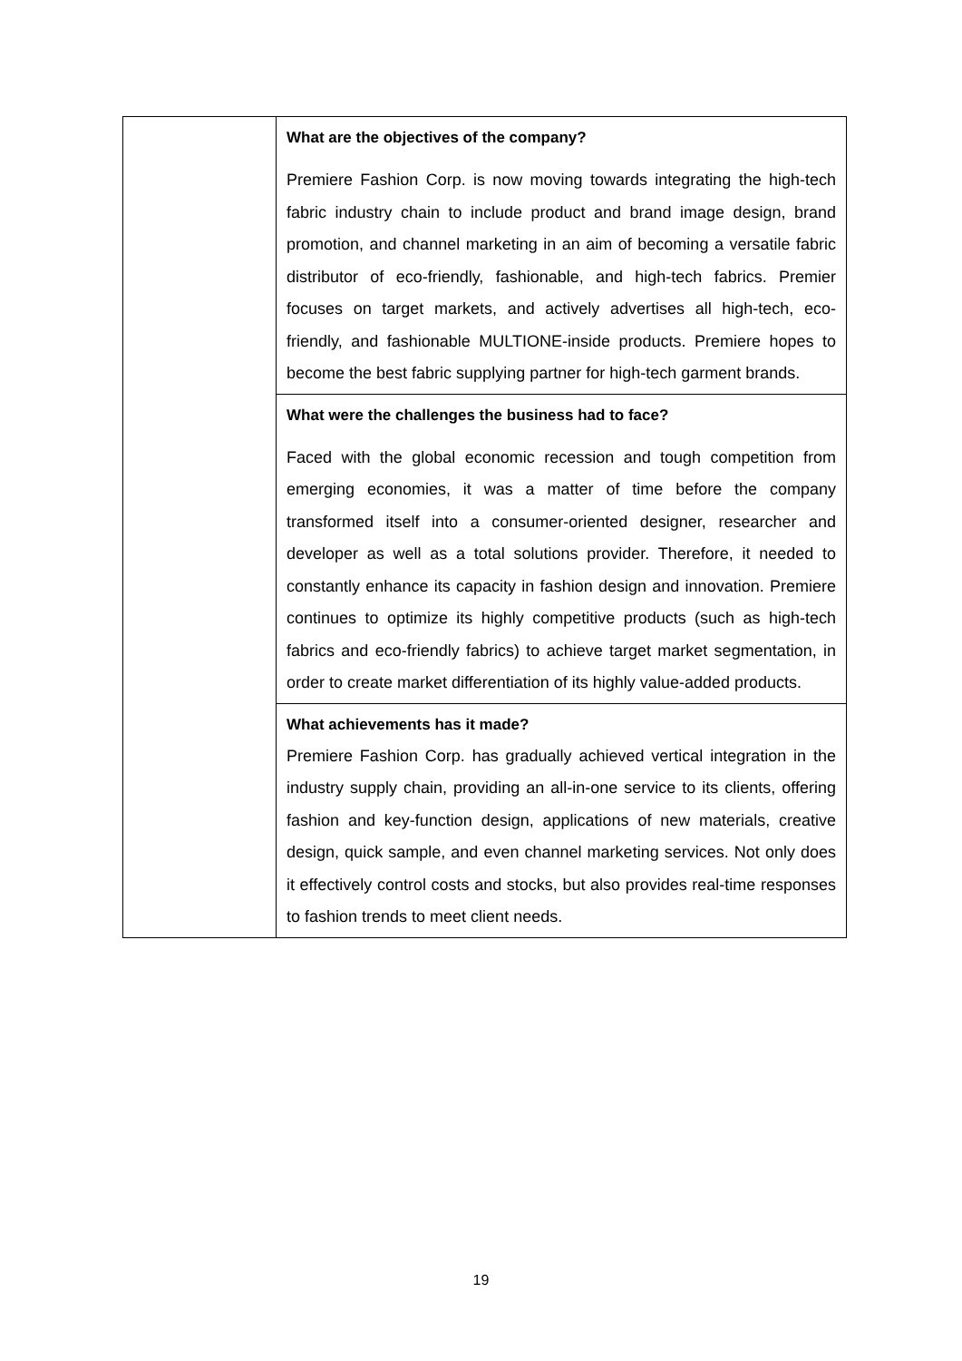| | What are the objectives of the company? Premiere Fashion Corp. is now moving towards integrating the high-tech fabric industry chain to include product and brand image design, brand promotion, and channel marketing in an aim of becoming a versatile fabric distributor of eco-friendly, fashionable, and high-tech fabrics. Premier focuses on target markets, and actively advertises all high-tech, eco-friendly, and fashionable MULTIONE-inside products. Premiere hopes to become the best fabric supplying partner for high-tech garment brands. |
| | What were the challenges the business had to face? Faced with the global economic recession and tough competition from emerging economies, it was a matter of time before the company transformed itself into a consumer-oriented designer, researcher and developer as well as a total solutions provider. Therefore, it needed to constantly enhance its capacity in fashion design and innovation. Premiere continues to optimize its highly competitive products (such as high-tech fabrics and eco-friendly fabrics) to achieve target market segmentation, in order to create market differentiation of its highly value-added products. |
| | What achievements has it made? Premiere Fashion Corp. has gradually achieved vertical integration in the industry supply chain, providing an all-in-one service to its clients, offering fashion and key-function design, applications of new materials, creative design, quick sample, and even channel marketing services. Not only does it effectively control costs and stocks, but also provides real-time responses to fashion trends to meet client needs. |
19